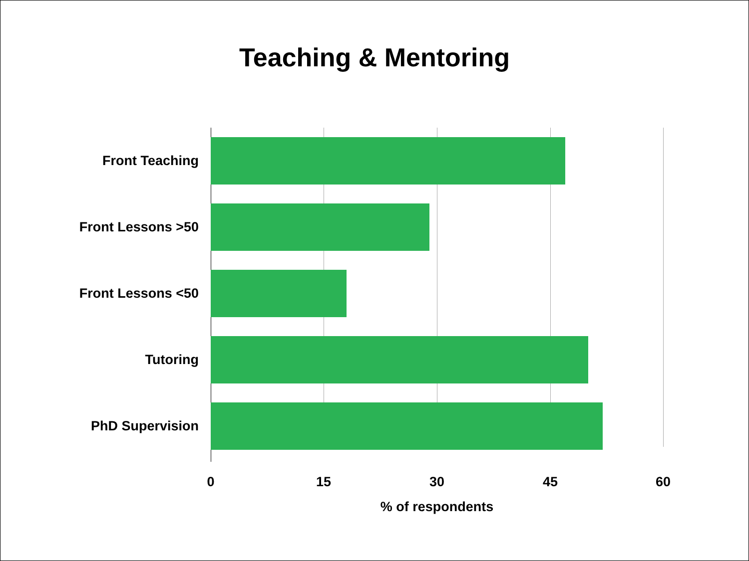Teaching & Mentoring
Front Teaching
Front Lessons >50
Front Lessons <50
Tutoring
PhD Supervision
0 15 30 45 60
% of respondents